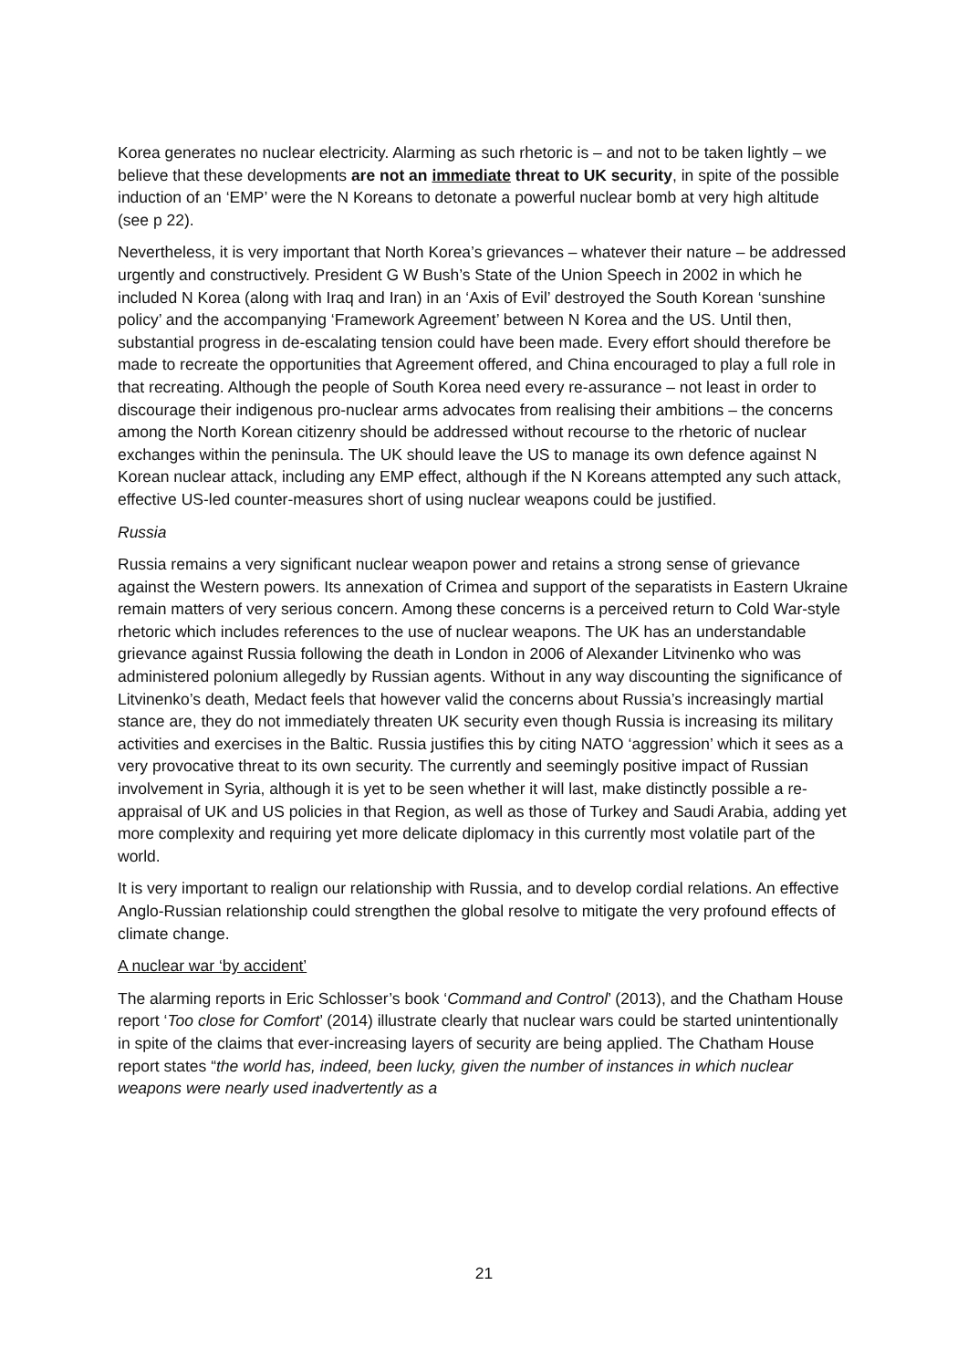Korea generates no nuclear electricity. Alarming as such rhetoric is – and not to be taken lightly – we believe that these developments are not an immediate threat to UK security, in spite of the possible induction of an ‘EMP’ were the N Koreans to detonate a powerful nuclear bomb at very high altitude (see p 22).
Nevertheless, it is very important that North Korea’s grievances – whatever their nature – be addressed urgently and constructively. President G W Bush’s State of the Union Speech in 2002 in which he included N Korea (along with Iraq and Iran) in an ‘Axis of Evil’ destroyed the South Korean ‘sunshine policy’ and the accompanying ‘Framework Agreement’ between N Korea and the US. Until then, substantial progress in de-escalating tension could have been made. Every effort should therefore be made to recreate the opportunities that Agreement offered, and China encouraged to play a full role in that recreating. Although the people of South Korea need every re-assurance – not least in order to discourage their indigenous pro-nuclear arms advocates from realising their ambitions – the concerns among the North Korean citizenry should be addressed without recourse to the rhetoric of nuclear exchanges within the peninsula. The UK should leave the US to manage its own defence against N Korean nuclear attack, including any EMP effect, although if the N Koreans attempted any such attack, effective US-led counter-measures short of using nuclear weapons could be justified.
Russia
Russia remains a very significant nuclear weapon power and retains a strong sense of grievance against the Western powers. Its annexation of Crimea and support of the separatists in Eastern Ukraine remain matters of very serious concern. Among these concerns is a perceived return to Cold War-style rhetoric which includes references to the use of nuclear weapons. The UK has an understandable grievance against Russia following the death in London in 2006 of Alexander Litvinenko who was administered polonium allegedly by Russian agents. Without in any way discounting the significance of Litvinenko’s death, Medact feels that however valid the concerns about Russia’s increasingly martial stance are, they do not immediately threaten UK security even though Russia is increasing its military activities and exercises in the Baltic. Russia justifies this by citing NATO ‘aggression’ which it sees as a very provocative threat to its own security. The currently and seemingly positive impact of Russian involvement in Syria, although it is yet to be seen whether it will last, make distinctly possible a re-appraisal of UK and US policies in that Region, as well as those of Turkey and Saudi Arabia, adding yet more complexity and requiring yet more delicate diplomacy in this currently most volatile part of the world.
It is very important to realign our relationship with Russia, and to develop cordial relations. An effective Anglo-Russian relationship could strengthen the global resolve to mitigate the very profound effects of climate change.
A nuclear war ‘by accident’
The alarming reports in Eric Schlosser’s book ‘Command and Control’ (2013), and the Chatham House report ‘Too close for Comfort’ (2014) illustrate clearly that nuclear wars could be started unintentionally in spite of the claims that ever-increasing layers of security are being applied. The Chatham House report states “the world has, indeed, been lucky, given the number of instances in which nuclear weapons were nearly used inadvertently as a
21